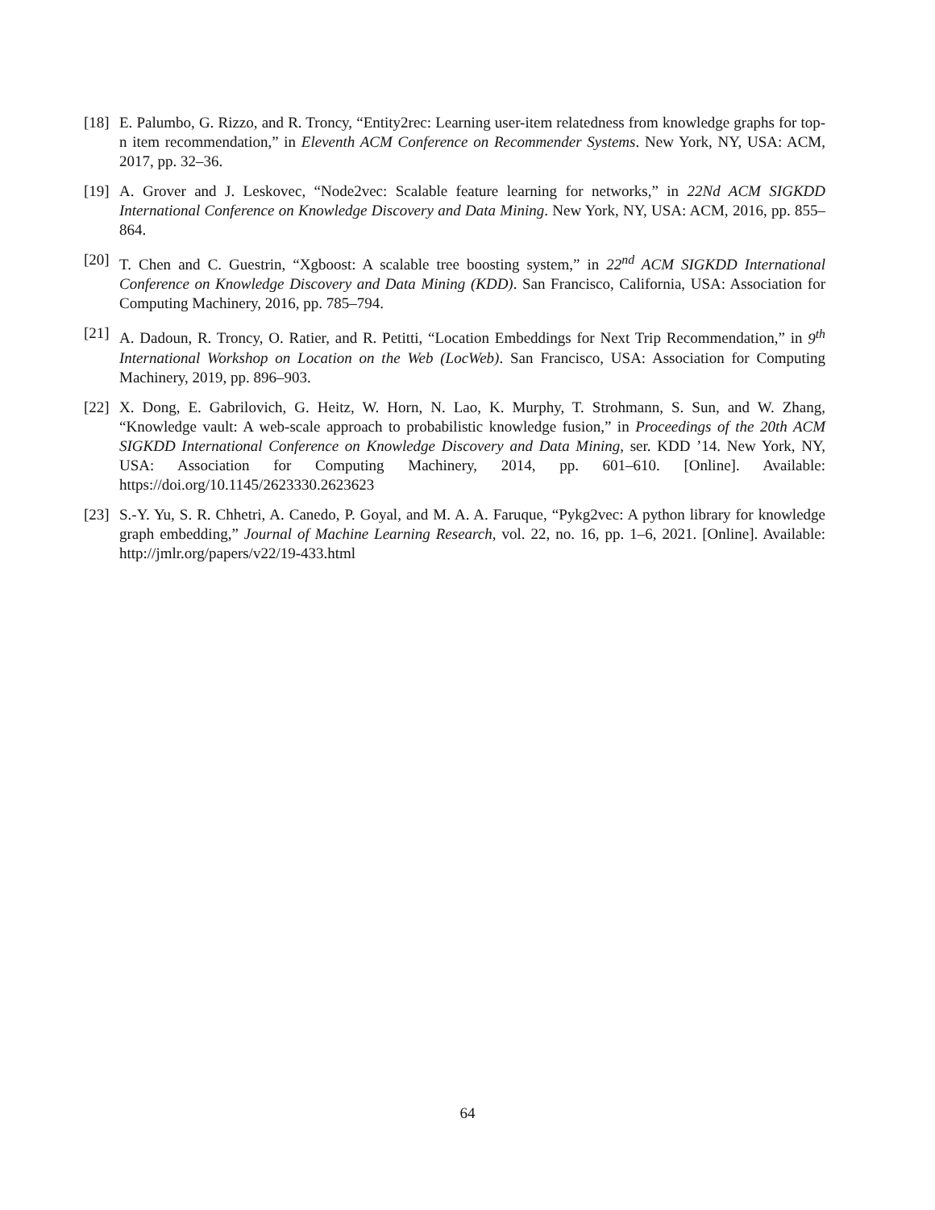[18] E. Palumbo, G. Rizzo, and R. Troncy, “Entity2rec: Learning user-item relatedness from knowledge graphs for top-n item recommendation,” in Eleventh ACM Conference on Recommender Systems. New York, NY, USA: ACM, 2017, pp. 32–36.
[19] A. Grover and J. Leskovec, “Node2vec: Scalable feature learning for networks,” in 22Nd ACM SIGKDD International Conference on Knowledge Discovery and Data Mining. New York, NY, USA: ACM, 2016, pp. 855–864.
[20] T. Chen and C. Guestrin, “Xgboost: A scalable tree boosting system,” in 22<sup>nd</sup> ACM SIGKDD International Conference on Knowledge Discovery and Data Mining (KDD). San Francisco, California, USA: Association for Computing Machinery, 2016, pp. 785–794.
[21] A. Dadoun, R. Troncy, O. Ratier, and R. Petitti, “Location Embeddings for Next Trip Recommendation,” in 9<sup>th</sup> International Workshop on Location on the Web (LocWeb). San Francisco, USA: Association for Computing Machinery, 2019, pp. 896–903.
[22] X. Dong, E. Gabrilovich, G. Heitz, W. Horn, N. Lao, K. Murphy, T. Strohmann, S. Sun, and W. Zhang, “Knowledge vault: A web-scale approach to probabilistic knowledge fusion,” in Proceedings of the 20th ACM SIGKDD International Conference on Knowledge Discovery and Data Mining, ser. KDD ’14. New York, NY, USA: Association for Computing Machinery, 2014, pp. 601–610. [Online]. Available: https://doi.org/10.1145/2623330.2623623
[23] S.-Y. Yu, S. R. Chhetri, A. Canedo, P. Goyal, and M. A. A. Faruque, “Pykg2vec: A python library for knowledge graph embedding,” Journal of Machine Learning Research, vol. 22, no. 16, pp. 1–6, 2021. [Online]. Available: http://jmlr.org/papers/v22/19-433.html
64